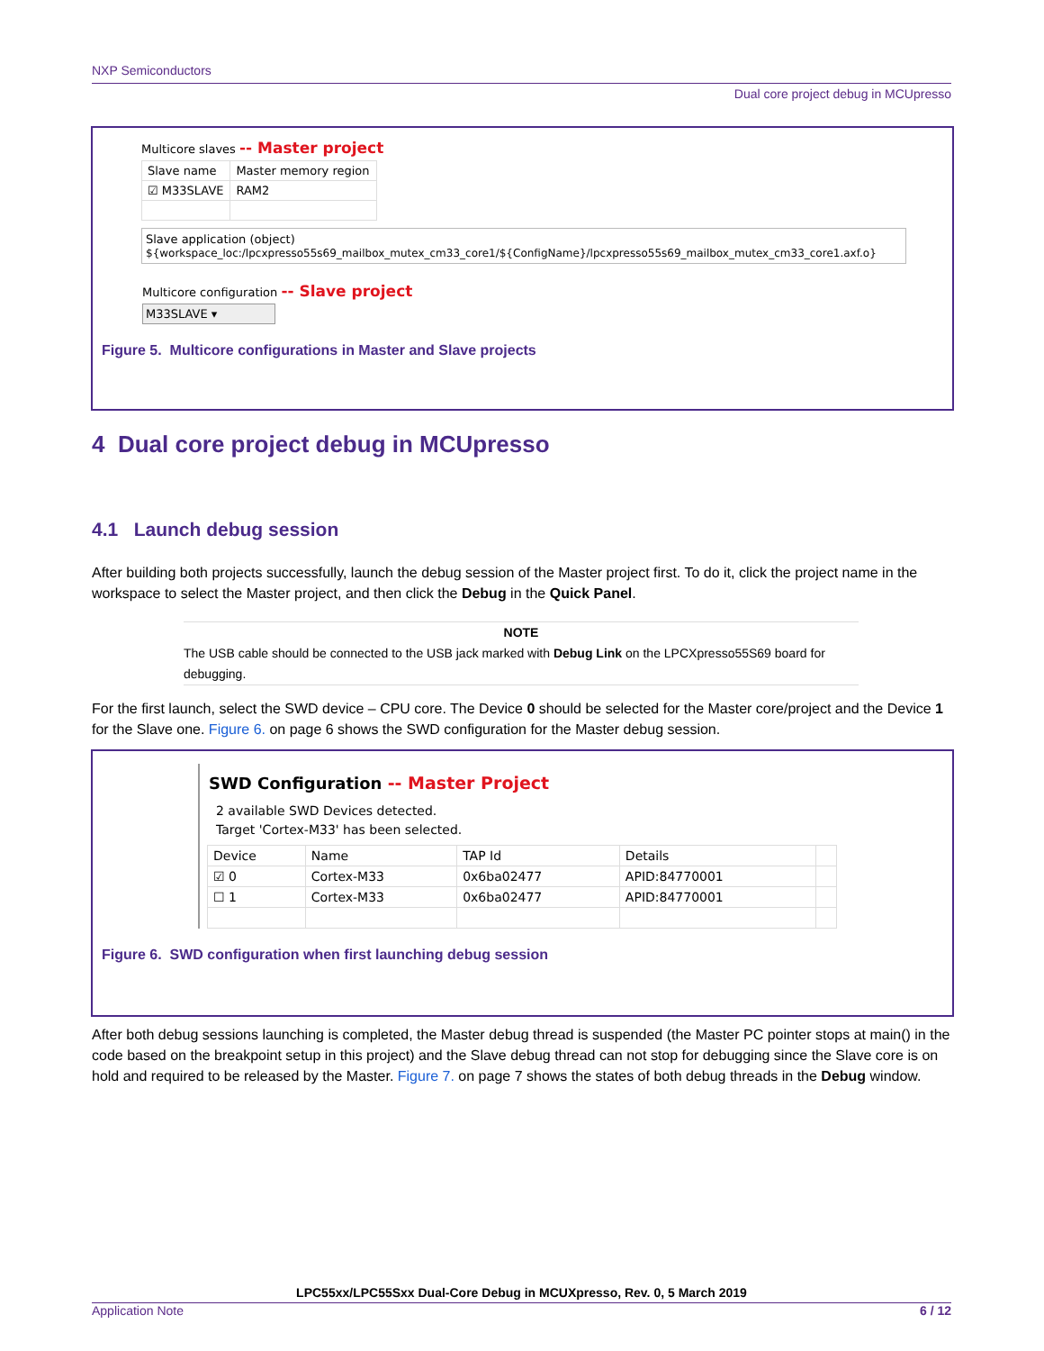NXP Semiconductors
Dual core project debug in MCUpresso
Multicore slaves -- Master project
| Slave name | Master memory region |
| --- | --- |
| ☑ M33SLAVE | RAM2 |
Slave application (object)
${workspace_loc:/lpcxpresso55s69_mailbox_mutex_cm33_core1/${ConfigName}/lpcxpresso55s69_mailbox_mutex_cm33_core1.axf.o}
Multicore configuration -- Slave project
M33SLAVE ▾
Figure 5. Multicore configurations in Master and Slave projects
4 Dual core project debug in MCUpresso
4.1 Launch debug session
After building both projects successfully, launch the debug session of the Master project first. To do it, click the project name in the workspace to select the Master project, and then click the Debug in the Quick Panel.
NOTE
The USB cable should be connected to the USB jack marked with Debug Link on the LPCXpresso55S69 board for debugging.
For the first launch, select the SWD device – CPU core. The Device 0 should be selected for the Master core/project and the Device 1 for the Slave one. Figure 6. on page 6 shows the SWD configuration for the Master debug session.
SWD Configuration -- Master Project
2 available SWD Devices detected.
Target 'Cortex-M33' has been selected.
| Device | Name | TAP Id | Details | |
| --- | --- | --- | --- | --- |
| ☑ 0 | Cortex-M33 | 0x6ba02477 | APID:84770001 | |
| ☐ 1 | Cortex-M33 | 0x6ba02477 | APID:84770001 | |
Figure 6. SWD configuration when first launching debug session
After both debug sessions launching is completed, the Master debug thread is suspended (the Master PC pointer stops at main() in the code based on the breakpoint setup in this project) and the Slave debug thread can not stop for debugging since the Slave core is on hold and required to be released by the Master. Figure 7. on page 7 shows the states of both debug threads in the Debug window.
LPC55xx/LPC55Sxx Dual-Core Debug in MCUXpresso, Rev. 0, 5 March 2019
Application Note 6 / 12